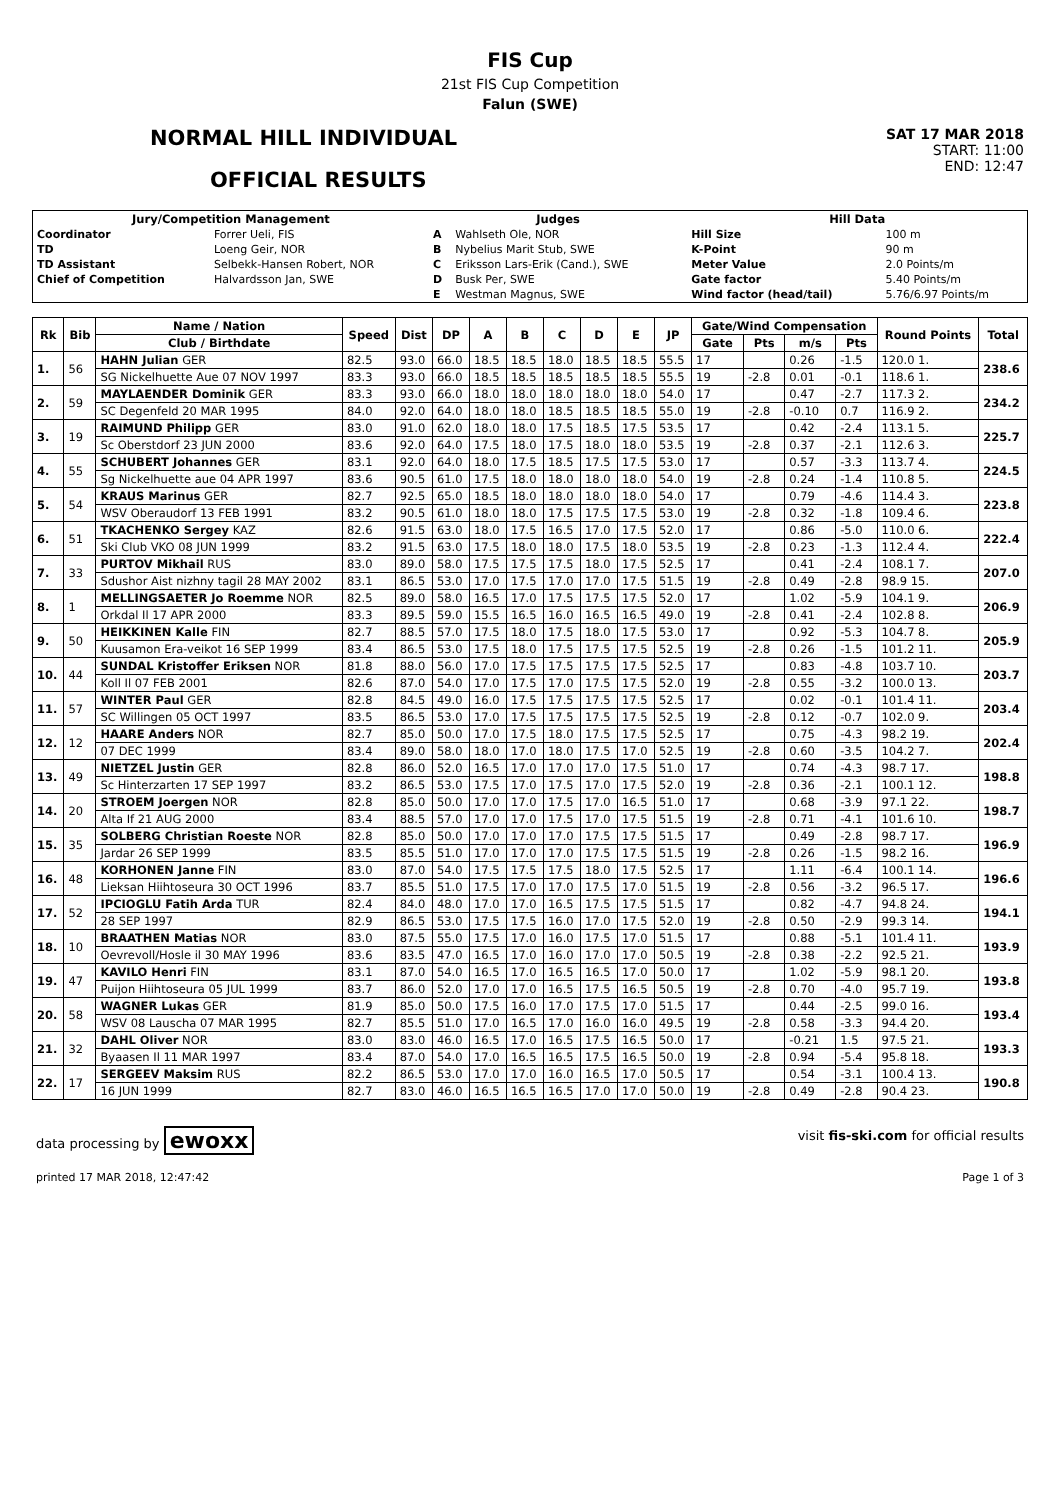FIS Cup
21st FIS Cup Competition
Falun (SWE)
NORMAL HILL INDIVIDUAL
OFFICIAL RESULTS
SAT 17 MAR 2018
START: 11:00
END: 12:47
| Jury/Competition Management | | Judges | | Hill Data | |
| --- | --- | --- | --- | --- | --- |
| Coordinator | Forrer Ueli, FIS | A | Wahlseth Ole, NOR | Hill Size | 100 m |
| TD | Loeng Geir, NOR | B | Nybelius Marit Stub, SWE | K-Point | 90 m |
| TD Assistant | Selbekk-Hansen Robert, NOR | C | Eriksson Lars-Erik (Cand.), SWE | Meter Value | 2.0 Points/m |
| Chief of Competition | Halvardsson Jan, SWE | D | Busk Per, SWE | Gate factor | 5.40 Points/m |
| | | E | Westman Magnus, SWE | Wind factor (head/tail) | 5.76/6.97 Points/m |
| Rk | Bib | Name / Nation | Speed | Dist | DP | A | B | C | D | E | JP | Gate/Wind Compensation | | | | Round Points | Total |
| --- | --- | --- | --- | --- | --- | --- | --- | --- | --- | --- | --- | --- | --- | --- | --- | --- | --- |
| | | Club / Birthdate | | | | | | | | | | Gate | Pts | m/s | Pts | | |
| 1. | 56 | HAHN Julian GER | 82.5 | 93.0 | 66.0 | 18.5 | 18.5 | 18.0 | 18.5 | 18.5 | 55.5 | 17 | | 0.26 | -1.5 | 120.0 1. | 238.6 |
| | | SG Nickelhuette Aue 07 NOV 1997 | 83.3 | 93.0 | 66.0 | 18.5 | 18.5 | 18.5 | 18.5 | 18.5 | 55.5 | 19 | -2.8 | 0.01 | -0.1 | 118.6 1. | |
| 2. | 59 | MAYLAENDER Dominik GER | 83.3 | 93.0 | 66.0 | 18.0 | 18.0 | 18.0 | 18.0 | 18.0 | 54.0 | 17 | | 0.47 | -2.7 | 117.3 2. | 234.2 |
| | | SC Degenfeld 20 MAR 1995 | 84.0 | 92.0 | 64.0 | 18.0 | 18.0 | 18.5 | 18.5 | 18.5 | 55.0 | 19 | -2.8 | -0.10 | 0.7 | 116.9 2. | |
| 3. | 19 | RAIMUND Philipp GER | 83.0 | 91.0 | 62.0 | 18.0 | 18.0 | 17.5 | 18.5 | 17.5 | 53.5 | 17 | | 0.42 | -2.4 | 113.1 5. | 225.7 |
| | | Sc Oberstdorf 23 JUN 2000 | 83.6 | 92.0 | 64.0 | 17.5 | 18.0 | 17.5 | 18.0 | 18.0 | 53.5 | 19 | -2.8 | 0.37 | -2.1 | 112.6 3. | |
| 4. | 55 | SCHUBERT Johannes GER | 83.1 | 92.0 | 64.0 | 18.0 | 17.5 | 18.5 | 17.5 | 17.5 | 53.0 | 17 | | 0.57 | -3.3 | 113.7 4. | 224.5 |
| | | Sg Nickelhuette aue 04 APR 1997 | 83.6 | 90.5 | 61.0 | 17.5 | 18.0 | 18.0 | 18.0 | 18.0 | 54.0 | 19 | -2.8 | 0.24 | -1.4 | 110.8 5. | |
| 5. | 54 | KRAUS Marinus GER | 82.7 | 92.5 | 65.0 | 18.5 | 18.0 | 18.0 | 18.0 | 18.0 | 54.0 | 17 | | 0.79 | -4.6 | 114.4 3. | 223.8 |
| | | WSV Oberaudorf 13 FEB 1991 | 83.2 | 90.5 | 61.0 | 18.0 | 18.0 | 17.5 | 17.5 | 17.5 | 53.0 | 19 | -2.8 | 0.32 | -1.8 | 109.4 6. | |
| 6. | 51 | TKACHENKO Sergey KAZ | 82.6 | 91.5 | 63.0 | 18.0 | 17.5 | 16.5 | 17.0 | 17.5 | 52.0 | 17 | | 0.86 | -5.0 | 110.0 6. | 222.4 |
| | | Ski Club VKO 08 JUN 1999 | 83.2 | 91.5 | 63.0 | 17.5 | 18.0 | 18.0 | 17.5 | 18.0 | 53.5 | 19 | -2.8 | 0.23 | -1.3 | 112.4 4. | |
| 7. | 33 | PURTOV Mikhail RUS | 83.0 | 89.0 | 58.0 | 17.5 | 17.5 | 17.5 | 18.0 | 17.5 | 52.5 | 17 | | 0.41 | -2.4 | 108.1 7. | 207.0 |
| | | Sdushor Aist nizhny tagil 28 MAY 2002 | 83.1 | 86.5 | 53.0 | 17.0 | 17.5 | 17.0 | 17.0 | 17.5 | 51.5 | 19 | -2.8 | 0.49 | -2.8 | 98.9 15. | |
| 8. | 1 | MELLINGSAETER Jo Roemme NOR | 82.5 | 89.0 | 58.0 | 16.5 | 17.0 | 17.5 | 17.5 | 17.5 | 52.0 | 17 | | 1.02 | -5.9 | 104.1 9. | 206.9 |
| | | Orkdal Il 17 APR 2000 | 83.3 | 89.5 | 59.0 | 15.5 | 16.5 | 16.0 | 16.5 | 16.5 | 49.0 | 19 | -2.8 | 0.41 | -2.4 | 102.8 8. | |
| 9. | 50 | HEIKKINEN Kalle FIN | 82.7 | 88.5 | 57.0 | 17.5 | 18.0 | 17.5 | 18.0 | 17.5 | 53.0 | 17 | | 0.92 | -5.3 | 104.7 8. | 205.9 |
| | | Kuusamon Era-veikot 16 SEP 1999 | 83.4 | 86.5 | 53.0 | 17.5 | 18.0 | 17.5 | 17.5 | 17.5 | 52.5 | 19 | -2.8 | 0.26 | -1.5 | 101.2 11. | |
| 10. | 44 | SUNDAL Kristoffer Eriksen NOR | 81.8 | 88.0 | 56.0 | 17.0 | 17.5 | 17.5 | 17.5 | 17.5 | 52.5 | 17 | | 0.83 | -4.8 | 103.7 10. | 203.7 |
| | | Koll Il 07 FEB 2001 | 82.6 | 87.0 | 54.0 | 17.0 | 17.5 | 17.0 | 17.5 | 17.5 | 52.0 | 19 | -2.8 | 0.55 | -3.2 | 100.0 13. | |
| 11. | 57 | WINTER Paul GER | 82.8 | 84.5 | 49.0 | 16.0 | 17.5 | 17.5 | 17.5 | 17.5 | 52.5 | 17 | | 0.02 | -0.1 | 101.4 11. | 203.4 |
| | | SC Willingen 05 OCT 1997 | 83.5 | 86.5 | 53.0 | 17.0 | 17.5 | 17.5 | 17.5 | 17.5 | 52.5 | 19 | -2.8 | 0.12 | -0.7 | 102.0 9. | |
| 12. | 12 | HAARE Anders NOR | 82.7 | 85.0 | 50.0 | 17.0 | 17.5 | 18.0 | 17.5 | 17.5 | 52.5 | 17 | | 0.75 | -4.3 | 98.2 19. | 202.4 |
| | | 07 DEC 1999 | 83.4 | 89.0 | 58.0 | 18.0 | 17.0 | 18.0 | 17.5 | 17.0 | 52.5 | 19 | -2.8 | 0.60 | -3.5 | 104.2 7. | |
| 13. | 49 | NIETZEL Justin GER | 82.8 | 86.0 | 52.0 | 16.5 | 17.0 | 17.0 | 17.0 | 17.5 | 51.0 | 17 | | 0.74 | -4.3 | 98.7 17. | 198.8 |
| | | Sc Hinterzarten 17 SEP 1997 | 83.2 | 86.5 | 53.0 | 17.5 | 17.0 | 17.5 | 17.0 | 17.5 | 52.0 | 19 | -2.8 | 0.36 | -2.1 | 100.1 12. | |
| 14. | 20 | STROEM Joergen NOR | 82.8 | 85.0 | 50.0 | 17.0 | 17.0 | 17.5 | 17.0 | 16.5 | 51.0 | 17 | | 0.68 | -3.9 | 97.1 22. | 198.7 |
| | | Alta If 21 AUG 2000 | 83.4 | 88.5 | 57.0 | 17.0 | 17.0 | 17.5 | 17.0 | 17.5 | 51.5 | 19 | -2.8 | 0.71 | -4.1 | 101.6 10. | |
| 15. | 35 | SOLBERG Christian Roeste NOR | 82.8 | 85.0 | 50.0 | 17.0 | 17.0 | 17.0 | 17.5 | 17.5 | 51.5 | 17 | | 0.49 | -2.8 | 98.7 17. | 196.9 |
| | | Jardar 26 SEP 1999 | 83.5 | 85.5 | 51.0 | 17.0 | 17.0 | 17.0 | 17.5 | 17.5 | 51.5 | 19 | -2.8 | 0.26 | -1.5 | 98.2 16. | |
| 16. | 48 | KORHONEN Janne FIN | 83.0 | 87.0 | 54.0 | 17.5 | 17.5 | 17.5 | 18.0 | 17.5 | 52.5 | 17 | | 1.11 | -6.4 | 100.1 14. | 196.6 |
| | | Lieksan Hiihtoseura 30 OCT 1996 | 83.7 | 85.5 | 51.0 | 17.5 | 17.0 | 17.0 | 17.5 | 17.0 | 51.5 | 19 | -2.8 | 0.56 | -3.2 | 96.5 17. | |
| 17. | 52 | IPCIOGLU Fatih Arda TUR | 82.4 | 84.0 | 48.0 | 17.0 | 17.0 | 16.5 | 17.5 | 17.5 | 51.5 | 17 | | 0.82 | -4.7 | 94.8 24. | 194.1 |
| | | 28 SEP 1997 | 82.9 | 86.5 | 53.0 | 17.5 | 17.5 | 16.0 | 17.0 | 17.5 | 52.0 | 19 | -2.8 | 0.50 | -2.9 | 99.3 14. | |
| 18. | 10 | BRAATHEN Matias NOR | 83.0 | 87.5 | 55.0 | 17.5 | 17.0 | 16.0 | 17.5 | 17.0 | 51.5 | 17 | | 0.88 | -5.1 | 101.4 11. | 193.9 |
| | | Oevrevoll/Hosle il 30 MAY 1996 | 83.6 | 83.5 | 47.0 | 16.5 | 17.0 | 16.0 | 17.0 | 17.0 | 50.5 | 19 | -2.8 | 0.38 | -2.2 | 92.5 21. | |
| 19. | 47 | KAVILO Henri FIN | 83.1 | 87.0 | 54.0 | 16.5 | 17.0 | 16.5 | 16.5 | 17.0 | 50.0 | 17 | | 1.02 | -5.9 | 98.1 20. | 193.8 |
| | | Puijon Hiihtoseura 05 JUL 1999 | 83.7 | 86.0 | 52.0 | 17.0 | 17.0 | 16.5 | 17.5 | 16.5 | 50.5 | 19 | -2.8 | 0.70 | -4.0 | 95.7 19. | |
| 20. | 58 | WAGNER Lukas GER | 81.9 | 85.0 | 50.0 | 17.5 | 16.0 | 17.0 | 17.5 | 17.0 | 51.5 | 17 | | 0.44 | -2.5 | 99.0 16. | 193.4 |
| | | WSV 08 Lauscha 07 MAR 1995 | 82.7 | 85.5 | 51.0 | 17.0 | 16.5 | 17.0 | 16.0 | 16.0 | 49.5 | 19 | -2.8 | 0.58 | -3.3 | 94.4 20. | |
| 21. | 32 | DAHL Oliver NOR | 83.0 | 83.0 | 46.0 | 16.5 | 17.0 | 16.5 | 17.5 | 16.5 | 50.0 | 17 | | -0.21 | 1.5 | 97.5 21. | 193.3 |
| | | Byaasen Il 11 MAR 1997 | 83.4 | 87.0 | 54.0 | 17.0 | 16.5 | 16.5 | 17.5 | 16.5 | 50.0 | 19 | -2.8 | 0.94 | -5.4 | 95.8 18. | |
| 22. | 17 | SERGEEV Maksim RUS | 82.2 | 86.5 | 53.0 | 17.0 | 17.0 | 16.0 | 16.5 | 17.0 | 50.5 | 17 | | 0.54 | -3.1 | 100.4 13. | 190.8 |
| | | 16 JUN 1999 | 82.7 | 83.0 | 46.0 | 16.5 | 16.5 | 16.5 | 17.0 | 17.0 | 50.0 | 19 | -2.8 | 0.49 | -2.8 | 90.4 23. | |
data processing by ewoxx
visit fis-ski.com for official results
printed 17 MAR 2018, 12:47:42 Page 1 of 3